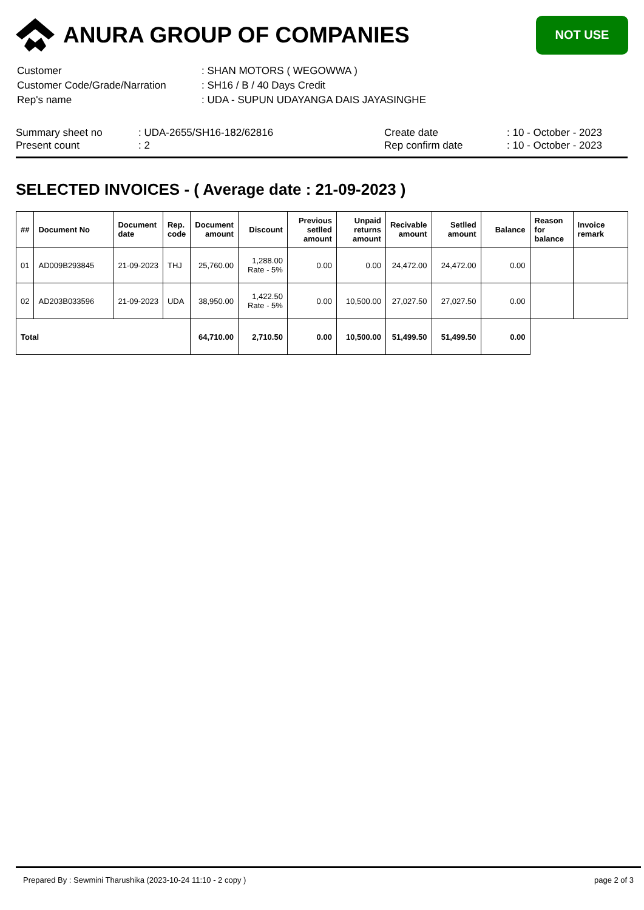ANURA GROUP OF COMPANIES
NOT USE
| Customer | : SHAN MOTORS ( WEGOWWA ) |
| Customer Code/Grade/Narration | : SH16 / B / 40 Days Credit |
| Rep's name | : UDA - SUPUN UDAYANGA DAIS JAYASINGHE |
| Summary sheet no Present count | : UDA-2655/SH16-182/62816 : 2 | Create date Rep confirm date | : 10 - October - 2023 : 10 - October - 2023 |
SELECTED INVOICES - ( Average date : 21-09-2023 )
| ## | Document No | Document date | Rep. code | Document amount | Discount | Previous setlled amount | Unpaid returns amount | Recivable amount | Setlled amount | Balance | Reason for balance | Invoice remark |
| --- | --- | --- | --- | --- | --- | --- | --- | --- | --- | --- | --- | --- |
| 01 | AD009B293845 | 21-09-2023 | THJ | 25,760.00 | 1,288.00 Rate - 5% | 0.00 | 0.00 | 24,472.00 | 24,472.00 | 0.00 | | |
| 02 | AD203B033596 | 21-09-2023 | UDA | 38,950.00 | 1,422.50 Rate - 5% | 0.00 | 10,500.00 | 27,027.50 | 27,027.50 | 0.00 | | |
| Total | | | | 64,710.00 | 2,710.50 | 0.00 | 10,500.00 | 51,499.50 | 51,499.50 | 0.00 | | |
Prepared By : Sewmini Tharushika (2023-10-24 11:10 - 2 copy ) page 2 of 3